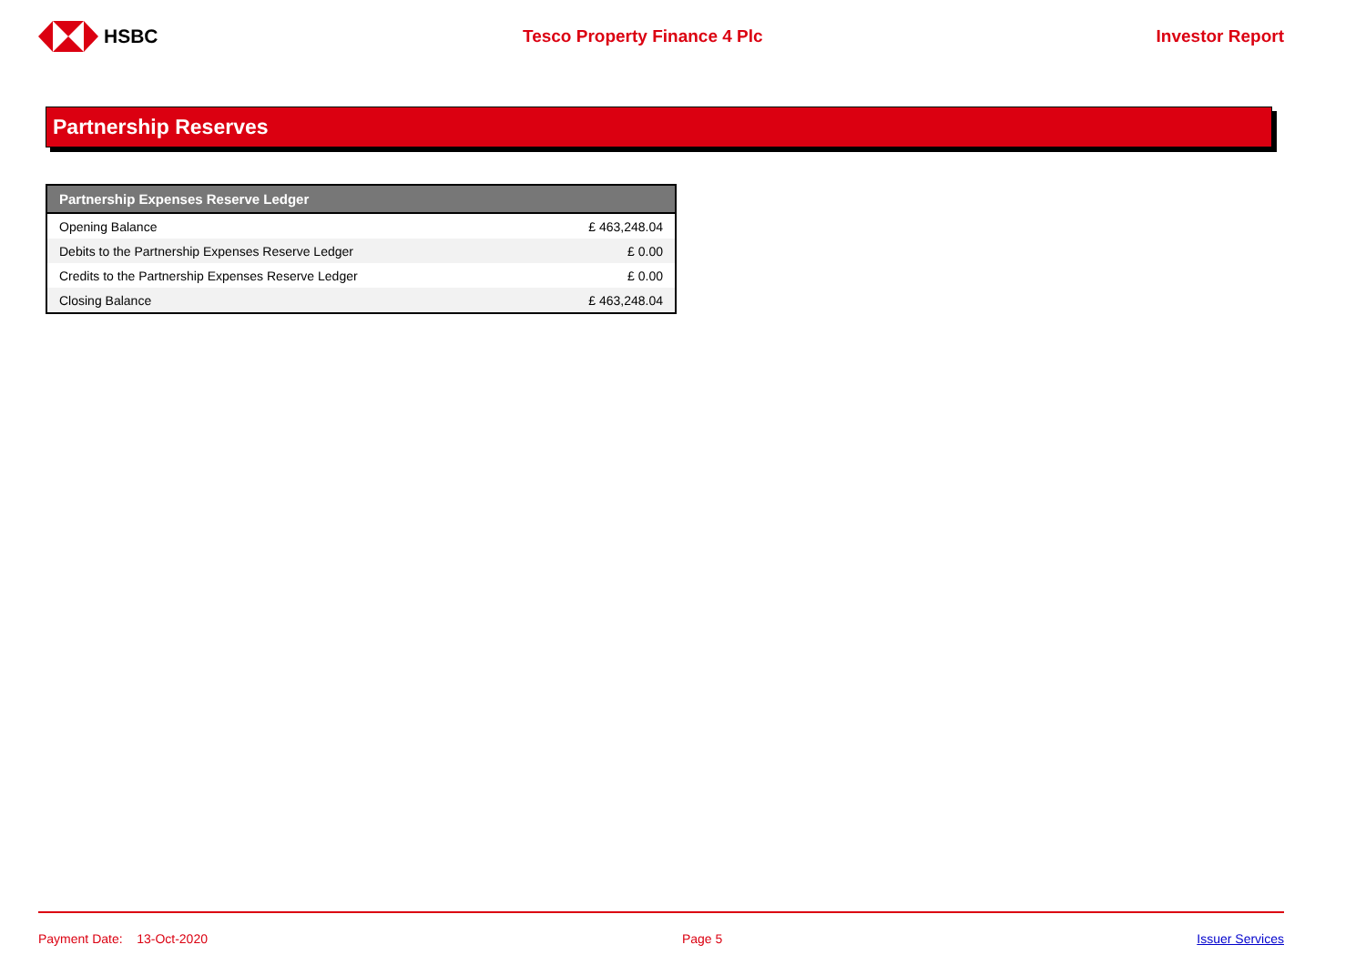HSBC Tesco Property Finance 4 Plc Investor Report
Partnership Reserves
| Partnership Expenses Reserve Ledger | |
| --- | --- |
| Opening Balance | £ 463,248.04 |
| Debits to the Partnership Expenses Reserve Ledger | £ 0.00 |
| Credits to the Partnership Expenses Reserve Ledger | £ 0.00 |
| Closing Balance | £ 463,248.04 |
Payment Date: 13-Oct-2020 Page 5 Issuer Services